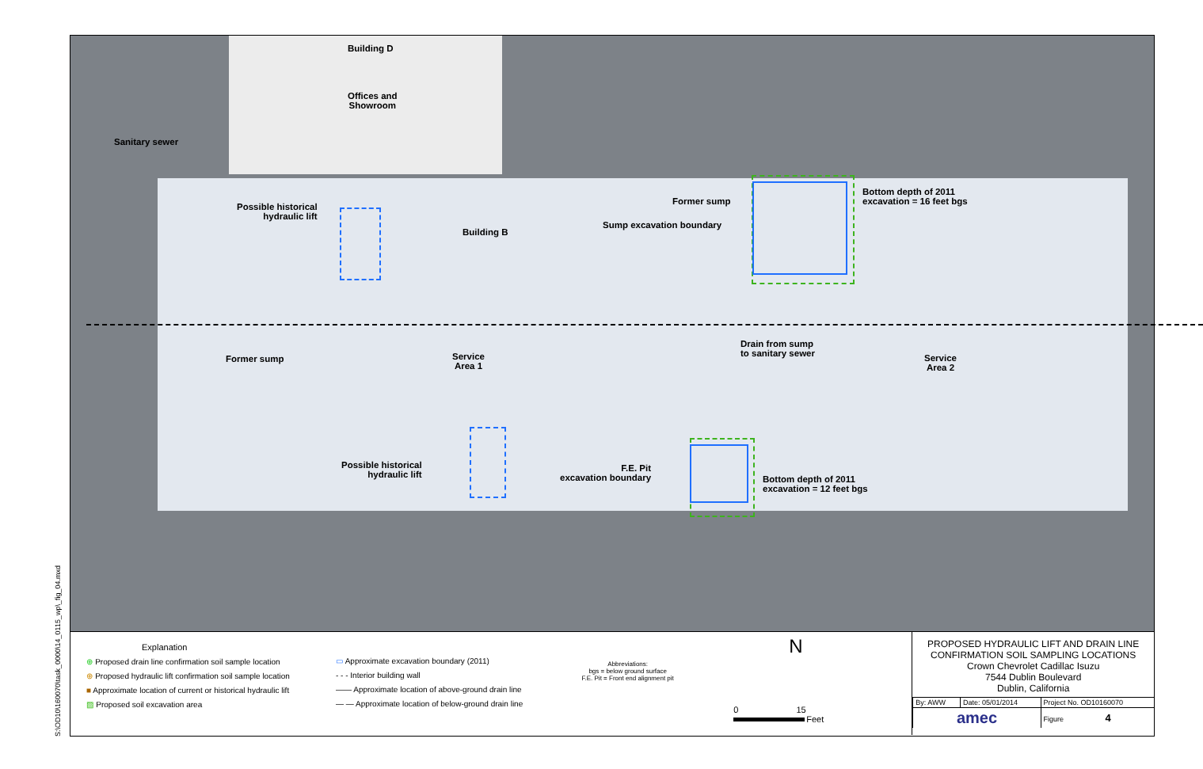S:\OD10\160070\task_0000\14_0115_wp\_fig_04.mxd
Building D
Offices and
Showroom
Sanitary sewer
Possible historical
hydraulic lift
Building B
Former sump
Sump excavation boundary
Bottom depth of 2011
excavation = 16 feet bgs
Former sump
Service
Area 1
Drain from sump
to sanitary sewer
Service
Area 2
Possible historical
hydraulic lift
F.E. Pit
excavation boundary
Bottom depth of 2011
excavation = 12 feet bgs
Explanation
⊕ Proposed drain line confirmation soil sample location
⊕ Proposed hydraulic lift confirmation soil sample location
■ Approximate location of current or historical hydraulic lift
▨ Proposed soil excavation area
▭ Approximate excavation boundary (2011)
- - - Interior building wall
—— Approximate location of above-ground drain line
— — Approximate location of below-ground drain line
Abbreviations:
bgs = below ground surface
F.E. Pit = Front end alignment pit
N
0 15
Feet
PROPOSED HYDRAULIC LIFT AND DRAIN LINE
CONFIRMATION SOIL SAMPLING LOCATIONS
Crown Chevrolet Cadillac Isuzu
7544 Dublin Boulevard
Dublin, California
| By: AWW | Date: 05/01/2014 | Project No. OD10160070 |
| amec | | Figure 4 |